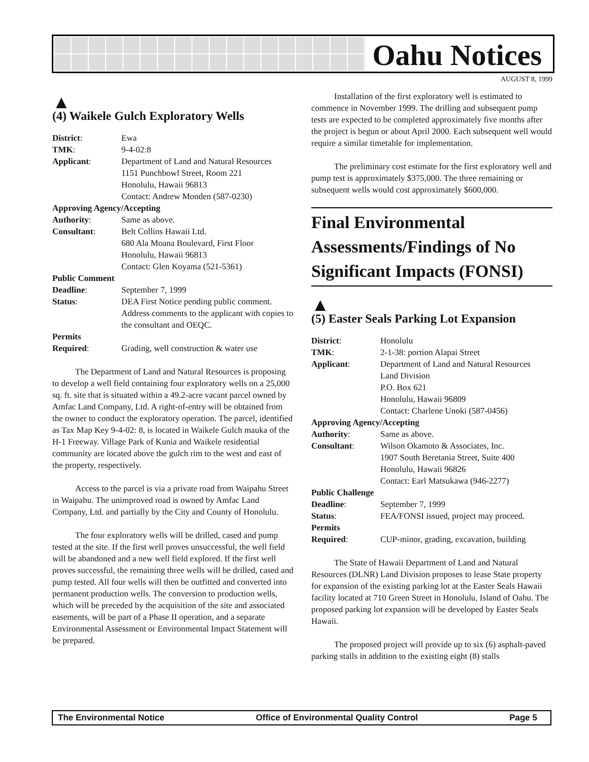Oahu Notices
AUGUST 8, 1999
▲
(4) Waikele Gulch Exploratory Wells
| District : | Ewa |
| TMK : | 9-4-02:8 |
| Applicant : | Department of Land and Natural Resources 1151 Punchbowl Street, Room 221 Honolulu, Hawaii 96813 Contact: Andrew Monden (587-0230) |
| Approving Agency/Accepting | |
| Authority : | Same as above. |
| Consultant : | Belt Collins Hawaii Ltd. 680 Ala Moana Boulevard, First Floor Honolulu, Hawaii 96813 Contact: Glen Koyama (521-5361) |
| Public Comment | |
| Deadline : | September 7, 1999 |
| Status : | DEA First Notice pending public comment. Address comments to the applicant with copies to the consultant and OEQC. |
| Permits | |
| Required : | Grading, well construction & water use |
The Department of Land and Natural Resources is proposing to develop a well field containing four exploratory wells on a 25,000 sq. ft. site that is situated within a 49.2-acre vacant parcel owned by Amfac Land Company, Ltd. A right-of-entry will be obtained from the owner to conduct the exploratory operation. The parcel, identified as Tax Map Key 9-4-02: 8, is located in Waikele Gulch mauka of the H-1 Freeway. Village Park of Kunia and Waikele residential community are located above the gulch rim to the west and east of the property, respectively.
Access to the parcel is via a private road from Waipahu Street in Waipahu. The unimproved road is owned by Amfac Land Company, Ltd. and partially by the City and County of Honolulu.
The four exploratory wells will be drilled, cased and pump tested at the site. If the first well proves unsuccessful, the well field will be abandoned and a new well field explored. If the first well proves successful, the remaining three wells will be drilled, cased and pump tested. All four wells will then be outfitted and converted into permanent production wells. The conversion to production wells, which will be preceded by the acquisition of the site and associated easements, will be part of a Phase II operation, and a separate Environmental Assessment or Environmental Impact Statement will be prepared.
Installation of the first exploratory well is estimated to commence in November 1999. The drilling and subsequent pump tests are expected to be completed approximately five months after the project is begun or about April 2000. Each subsequent well would require a similar timetable for implementation.
The preliminary cost estimate for the first exploratory well and pump test is approximately $375,000. The three remaining or subsequent wells would cost approximately $600,000.
Final Environmental Assessments/Findings of No Significant Impacts (FONSI)
▲
(5) Easter Seals Parking Lot Expansion
| District : | Honolulu |
| TMK : | 2-1-38: portion Alapai Street |
| Applicant : | Department of Land and Natural Resources Land Division P.O. Box 621 Honolulu, Hawaii 96809 Contact: Charlene Unoki (587-0456) |
| Approving Agency/Accepting | |
| Authority : | Same as above. |
| Consultant : | Wilson Okamoto & Associates, Inc. 1907 South Beretania Street, Suite 400 Honolulu, Hawaii 96826 Contact: Earl Matsukawa (946-2277) |
| Public Challenge | |
| Deadline : | September 7, 1999 |
| Status : | FEA/FONSI issued, project may proceed. |
| Permits | |
| Required : | CUP-minor, grading, excavation, building |
The State of Hawaii Department of Land and Natural Resources (DLNR) Land Division proposes to lease State property for expansion of the existing parking lot at the Easter Seals Hawaii facility located at 710 Green Street in Honolulu, Island of Oahu. The proposed parking lot expansion will be developed by Easter Seals Hawaii.
The proposed project will provide up to six (6) asphalt-paved parking stalls in addition to the existing eight (8) stalls
The Environmental Notice Office of Environmental Quality Control Page 5